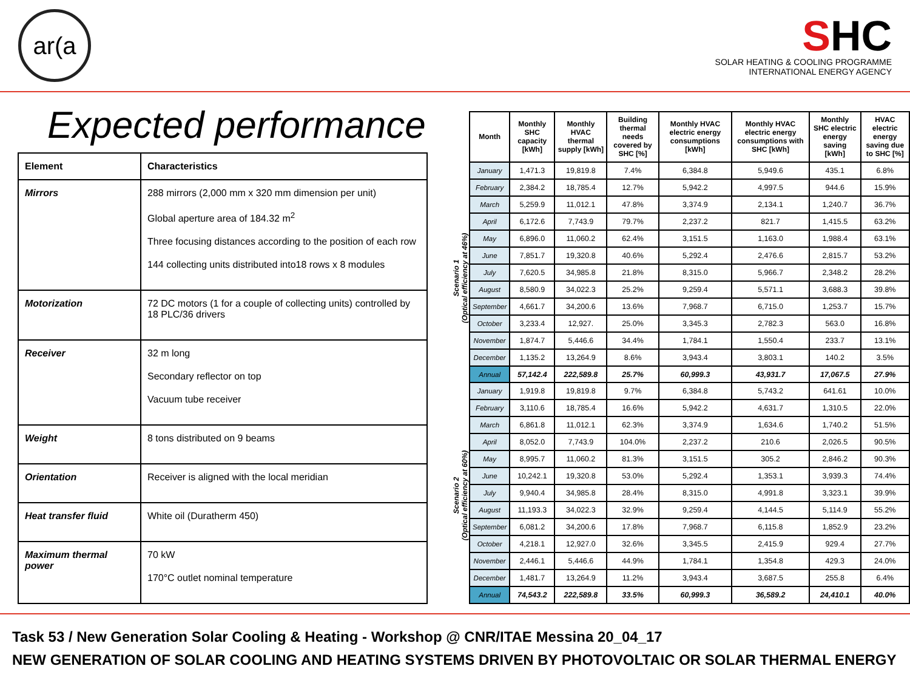ar(a
SHC
SOLAR HEATING & COOLING PROGRAMME
INTERNATIONAL ENERGY AGENCY
Expected performance
| Element | Characteristics |
| --- | --- |
| Mirrors | 288 mirrors (2,000 mm x 320 mm dimension per unit) Global aperture area of 184.32 m<sup>2</sup> Three focusing distances according to the position of each row 144 collecting units distributed into18 rows x 8 modules |
| Motorization | 72 DC motors (1 for a couple of collecting units) controlled by 18 PLC/36 drivers |
| Receiver | 32 m long Secondary reflector on top Vacuum tube receiver |
| Weight | 8 tons distributed on 9 beams |
| Orientation | Receiver is aligned with the local meridian |
| Heat transfer fluid | White oil (Duratherm 450) |
| Maximum thermal power | 70 kW 170°C outlet nominal temperature |
Scenario 1
(Optical efficiency at 46%)
Scenario 2
(Optical efficiency at 60%)
| Month | Monthly SHC capacity [kWh] | Monthly HVAC thermal supply [kWh] | Building thermal needs covered by SHC [%] | Monthly HVAC electric energy consumptions [kWh] | Monthly HVAC electric energy consumptions with SHC [kWh] | Monthly SHC electric energy saving [kWh] | HVAC electric energy saving due to SHC [%] |
| --- | --- | --- | --- | --- | --- | --- | --- |
| January | 1,471.3 | 19,819.8 | 7.4% | 6,384.8 | 5,949.6 | 435.1 | 6.8% |
| February | 2,384.2 | 18,785.4 | 12.7% | 5,942.2 | 4,997.5 | 944.6 | 15.9% |
| March | 5,259.9 | 11,012.1 | 47.8% | 3,374.9 | 2,134.1 | 1,240.7 | 36.7% |
| April | 6,172.6 | 7,743.9 | 79.7% | 2,237.2 | 821.7 | 1,415.5 | 63.2% |
| May | 6,896.0 | 11,060.2 | 62.4% | 3,151.5 | 1,163.0 | 1,988.4 | 63.1% |
| June | 7,851.7 | 19,320.8 | 40.6% | 5,292.4 | 2,476.6 | 2,815.7 | 53.2% |
| July | 7,620.5 | 34,985.8 | 21.8% | 8,315.0 | 5,966.7 | 2,348.2 | 28.2% |
| August | 8,580.9 | 34,022.3 | 25.2% | 9,259.4 | 5,571.1 | 3,688.3 | 39.8% |
| September | 4,661.7 | 34,200.6 | 13.6% | 7,968.7 | 6,715.0 | 1,253.7 | 15.7% |
| October | 3,233.4 | 12,927. | 25.0% | 3,345.3 | 2,782.3 | 563.0 | 16.8% |
| November | 1,874.7 | 5,446.6 | 34.4% | 1,784.1 | 1,550.4 | 233.7 | 13.1% |
| December | 1,135.2 | 13,264.9 | 8.6% | 3,943.4 | 3,803.1 | 140.2 | 3.5% |
| Annual | 57,142.4 | 222,589.8 | 25.7% | 60,999.3 | 43,931.7 | 17,067.5 | 27.9% |
| January | 1,919.8 | 19,819.8 | 9.7% | 6,384.8 | 5,743.2 | 641.61 | 10.0% |
| February | 3,110.6 | 18,785.4 | 16.6% | 5,942.2 | 4,631.7 | 1,310.5 | 22.0% |
| March | 6,861.8 | 11,012.1 | 62.3% | 3,374.9 | 1,634.6 | 1,740.2 | 51.5% |
| April | 8,052.0 | 7,743.9 | 104.0% | 2,237.2 | 210.6 | 2,026.5 | 90.5% |
| May | 8,995.7 | 11,060.2 | 81.3% | 3,151.5 | 305.2 | 2,846.2 | 90.3% |
| June | 10,242.1 | 19,320.8 | 53.0% | 5,292.4 | 1,353.1 | 3,939.3 | 74.4% |
| July | 9,940.4 | 34,985.8 | 28.4% | 8,315.0 | 4,991.8 | 3,323.1 | 39.9% |
| August | 11,193.3 | 34,022.3 | 32.9% | 9,259.4 | 4,144.5 | 5,114.9 | 55.2% |
| September | 6,081.2 | 34,200.6 | 17.8% | 7,968.7 | 6,115.8 | 1,852.9 | 23.2% |
| October | 4,218.1 | 12,927.0 | 32.6% | 3,345.5 | 2,415.9 | 929.4 | 27.7% |
| November | 2,446.1 | 5,446.6 | 44.9% | 1,784.1 | 1,354.8 | 429.3 | 24.0% |
| December | 1,481.7 | 13,264.9 | 11.2% | 3,943.4 | 3,687.5 | 255.8 | 6.4% |
| Annual | 74,543.2 | 222,589.8 | 33.5% | 60,999.3 | 36,589.2 | 24,410.1 | 40.0% |
Task 53 / New Generation Solar Cooling & Heating - Workshop @ CNR/ITAE Messina 20_04_17
NEW GENERATION OF SOLAR COOLING AND HEATING SYSTEMS DRIVEN BY PHOTOVOLTAIC OR SOLAR THERMAL ENERGY